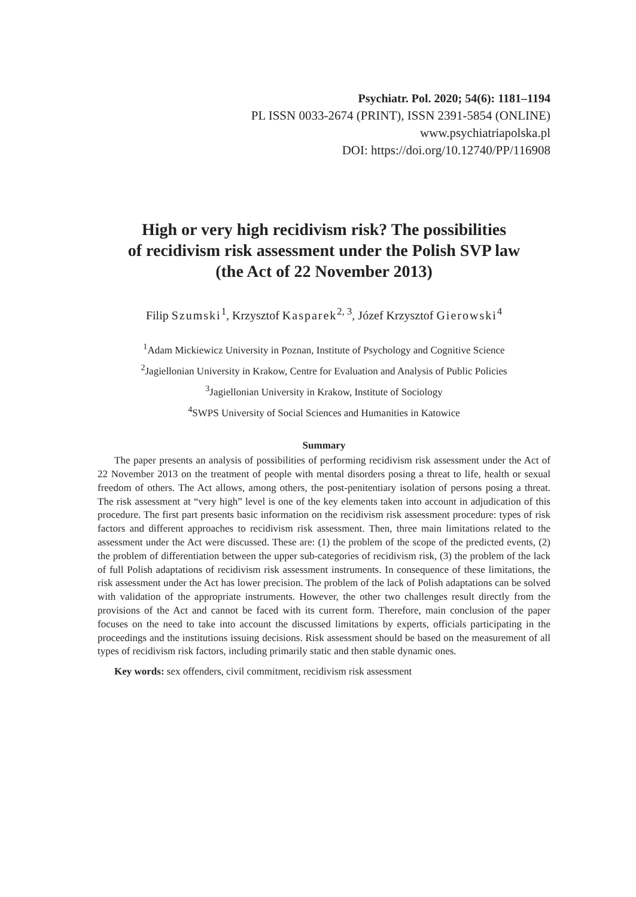Psychiatr. Pol. 2020; 54(6): 1181–1194
PL ISSN 0033-2674 (PRINT), ISSN 2391-5854 (ONLINE)
www.psychiatriapolska.pl
DOI: https://doi.org/10.12740/PP/116908
High or very high recidivism risk? The possibilities
of recidivism risk assessment under the Polish SVP law
(the Act of 22 November 2013)
Filip Szumski<sup>1</sup>, Krzysztof Kasparek<sup>2, 3</sup>, Józef Krzysztof Gierowski<sup>4</sup>
<sup>1</sup> Adam Mickiewicz University in Poznan, Institute of Psychology and Cognitive Science
<sup>2</sup> Jagiellonian University in Krakow, Centre for Evaluation and Analysis of Public Policies
<sup>3</sup> Jagiellonian University in Krakow, Institute of Sociology
<sup>4</sup> SWPS University of Social Sciences and Humanities in Katowice
Summary
The paper presents an analysis of possibilities of performing recidivism risk assessment under the Act of 22 November 2013 on the treatment of people with mental disorders posing a threat to life, health or sexual freedom of others. The Act allows, among others, the post-penitentiary isolation of persons posing a threat. The risk assessment at “very high” level is one of the key elements taken into account in adjudication of this procedure. The first part presents basic information on the recidivism risk assessment procedure: types of risk factors and different approaches to recidivism risk assessment. Then, three main limitations related to the assessment under the Act were discussed. These are: (1) the problem of the scope of the predicted events, (2) the problem of differentiation between the upper sub-categories of recidivism risk, (3) the problem of the lack of full Polish adaptations of recidivism risk assessment instruments. In consequence of these limitations, the risk assessment under the Act has lower precision. The problem of the lack of Polish adaptations can be solved with validation of the appropriate instruments. However, the other two challenges result directly from the provisions of the Act and cannot be faced with its current form. Therefore, main conclusion of the paper focuses on the need to take into account the discussed limitations by experts, officials participating in the proceedings and the institutions issuing decisions. Risk assessment should be based on the measurement of all types of recidivism risk factors, including primarily static and then stable dynamic ones.
Key words: sex offenders, civil commitment, recidivism risk assessment